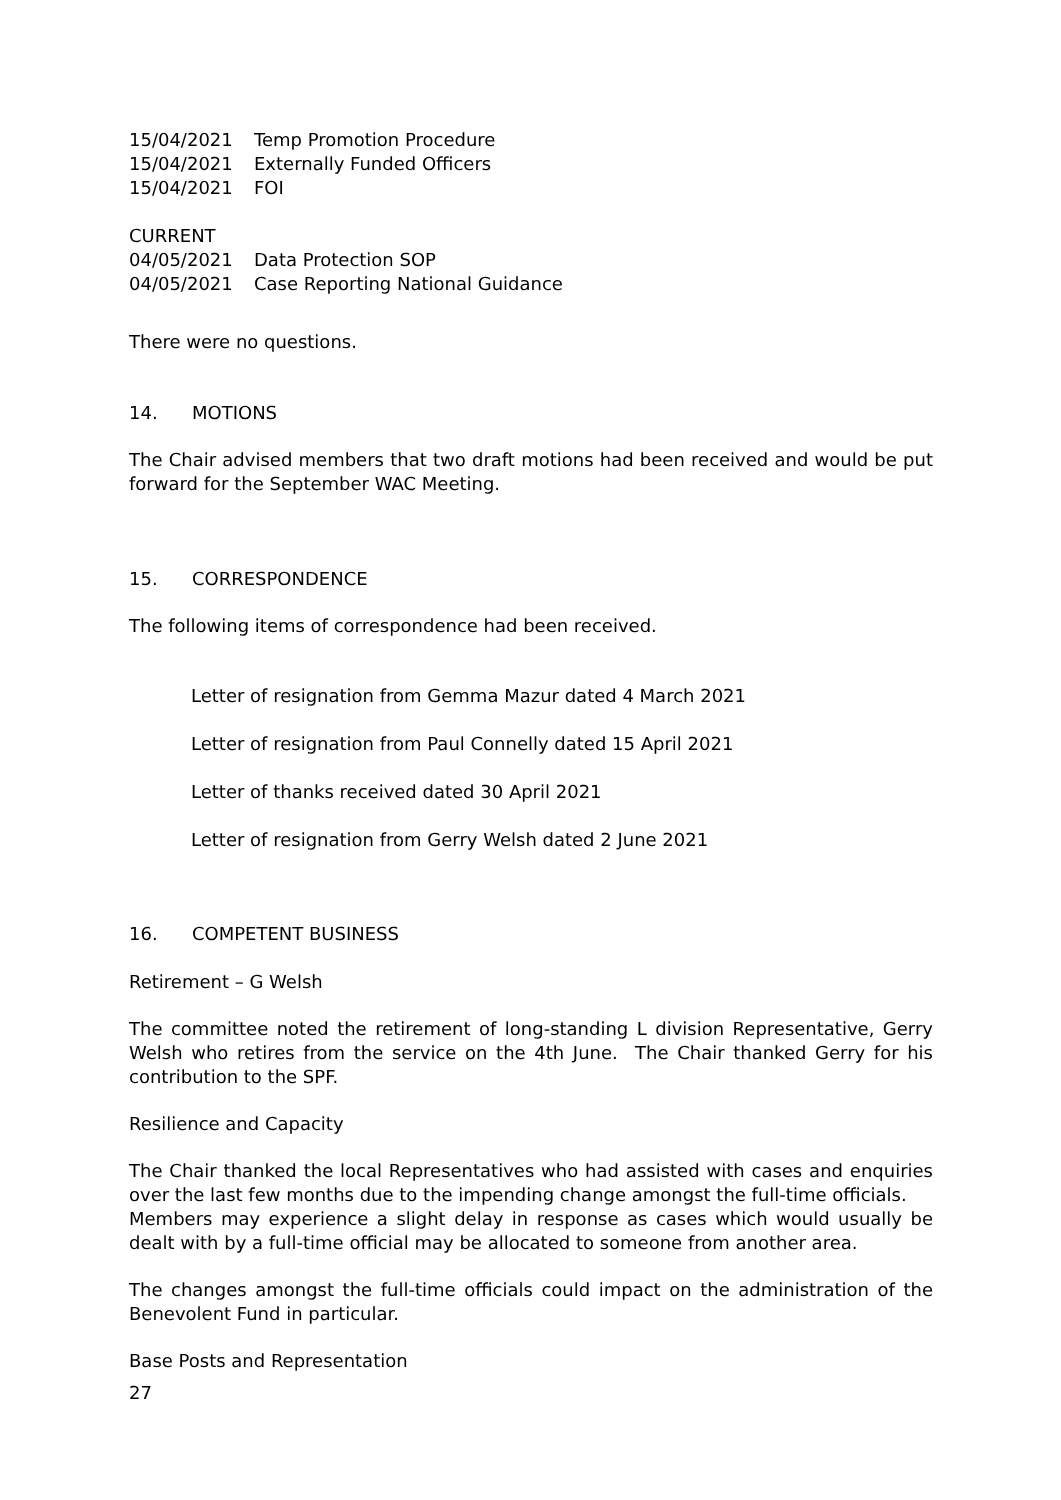| 15/04/2021 | Temp Promotion Procedure |
| 15/04/2021 | Externally Funded Officers |
| 15/04/2021 | FOI |
CURRENT
| 04/05/2021 | Data Protection SOP |
| 04/05/2021 | Case Reporting National Guidance |
There were no questions.
14. MOTIONS
The Chair advised members that two draft motions had been received and would be put forward for the September WAC Meeting.
15. CORRESPONDENCE
The following items of correspondence had been received.
Letter of resignation from Gemma Mazur dated 4 March 2021
Letter of resignation from Paul Connelly dated 15 April 2021
Letter of thanks received dated 30 April 2021
Letter of resignation from Gerry Welsh dated 2 June 2021
16. COMPETENT BUSINESS
Retirement – G Welsh
The committee noted the retirement of long-standing L division Representative, Gerry Welsh who retires from the service on the 4th June. The Chair thanked Gerry for his contribution to the SPF.
Resilience and Capacity
The Chair thanked the local Representatives who had assisted with cases and enquiries over the last few months due to the impending change amongst the full-time officials.
Members may experience a slight delay in response as cases which would usually be dealt with by a full-time official may be allocated to someone from another area.
The changes amongst the full-time officials could impact on the administration of the Benevolent Fund in particular.
Base Posts and Representation
27